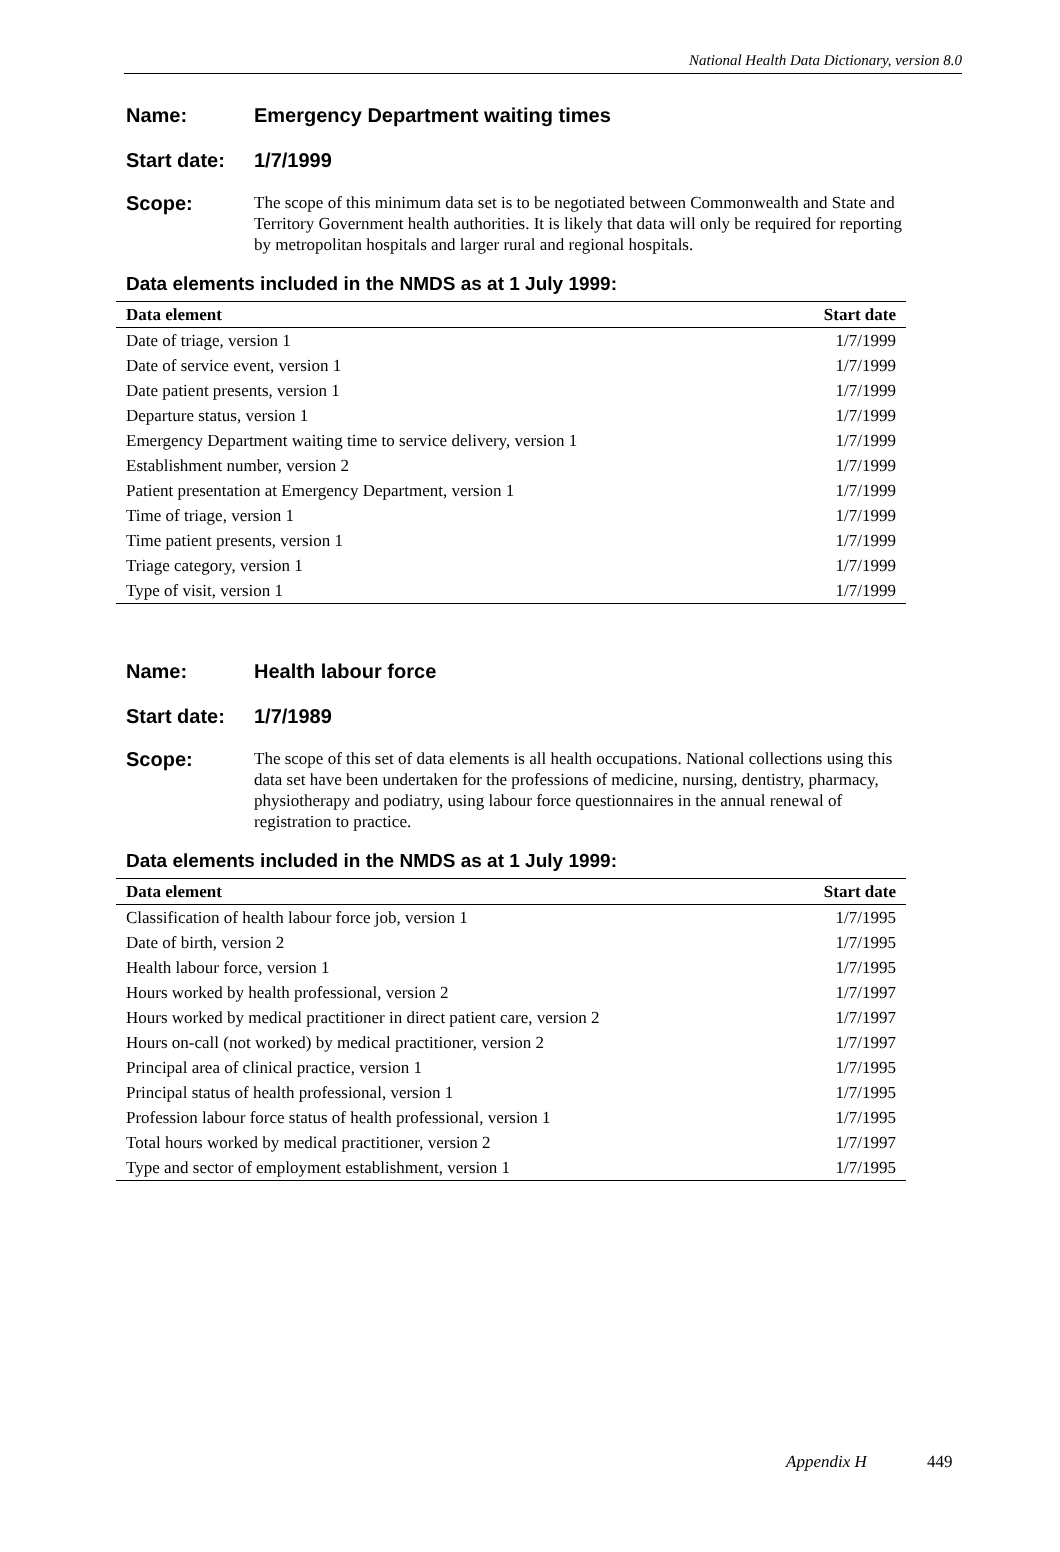National Health Data Dictionary, version 8.0
Name: Emergency Department waiting times
Start date:
1/7/1999
Scope:
The scope of this minimum data set is to be negotiated between Commonwealth and State and Territory Government health authorities. It is likely that data will only be required for reporting by metropolitan hospitals and larger rural and regional hospitals.
Data elements included in the NMDS as at 1 July 1999:
| Data element | Start date |
| --- | --- |
| Date of triage, version 1 | 1/7/1999 |
| Date of service event, version 1 | 1/7/1999 |
| Date patient presents, version 1 | 1/7/1999 |
| Departure status, version 1 | 1/7/1999 |
| Emergency Department waiting time to service delivery, version 1 | 1/7/1999 |
| Establishment number, version 2 | 1/7/1999 |
| Patient presentation at Emergency Department, version 1 | 1/7/1999 |
| Time of triage, version 1 | 1/7/1999 |
| Time patient presents, version 1 | 1/7/1999 |
| Triage category, version 1 | 1/7/1999 |
| Type of visit, version 1 | 1/7/1999 |
Name: Health labour force
Start date:
1/7/1989
Scope:
The scope of this set of data elements is all health occupations. National collections using this data set have been undertaken for the professions of medicine, nursing, dentistry, pharmacy, physiotherapy and podiatry, using labour force questionnaires in the annual renewal of registration to practice.
Data elements included in the NMDS as at 1 July 1999:
| Data element | Start date |
| --- | --- |
| Classification of health labour force job, version 1 | 1/7/1995 |
| Date of birth, version 2 | 1/7/1995 |
| Health labour force, version 1 | 1/7/1995 |
| Hours worked by health professional, version 2 | 1/7/1997 |
| Hours worked by medical practitioner in direct patient care, version 2 | 1/7/1997 |
| Hours on-call (not worked) by medical practitioner, version 2 | 1/7/1997 |
| Principal area of clinical practice, version 1 | 1/7/1995 |
| Principal status of health professional, version 1 | 1/7/1995 |
| Profession labour force status of health professional, version 1 | 1/7/1995 |
| Total hours worked by medical practitioner, version 2 | 1/7/1997 |
| Type and sector of employment establishment, version 1 | 1/7/1995 |
Appendix H 449